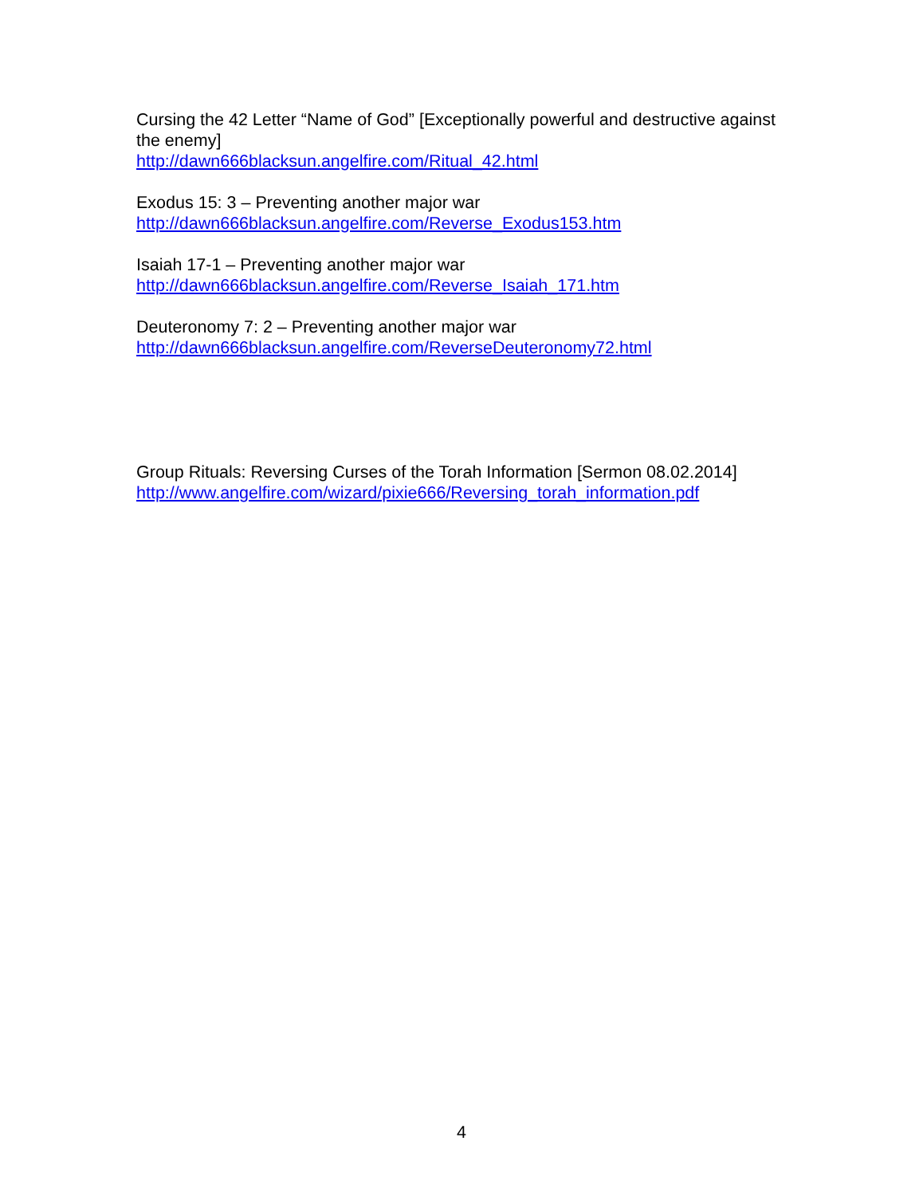Cursing the 42 Letter “Name of God” [Exceptionally powerful and destructive against the enemy]
http://dawn666blacksun.angelfire.com/Ritual_42.html
Exodus 15: 3 – Preventing another major war
http://dawn666blacksun.angelfire.com/Reverse_Exodus153.htm
Isaiah 17-1 – Preventing another major war
http://dawn666blacksun.angelfire.com/Reverse_Isaiah_171.htm
Deuteronomy 7: 2 – Preventing another major war
http://dawn666blacksun.angelfire.com/ReverseDeuteronomy72.html
Group Rituals: Reversing Curses of the Torah Information [Sermon 08.02.2014]
http://www.angelfire.com/wizard/pixie666/Reversing_torah_information.pdf
4